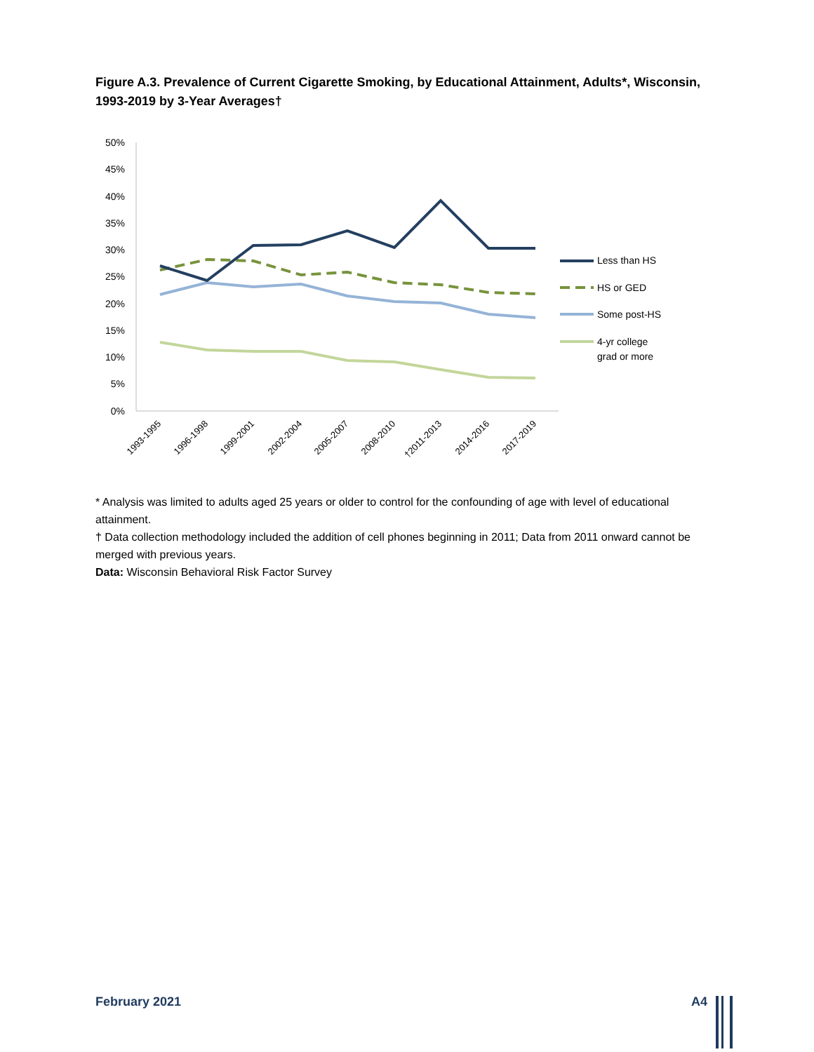Figure A.3. Prevalence of Current Cigarette Smoking, by Educational Attainment, Adults*, Wisconsin, 1993-2019 by 3-Year Averages†
50%
45%
40%
35%
30%
25%
20%
15%
10%
5%
0%
1993-1995
1996-1998
1999-2001
2002-2004
2005-2007
2008-2010
†2011-2013
2014-2016
2017-2019
Less than HS
HS or GED
Some post-HS
4-yr college
grad or more
* Analysis was limited to adults aged 25 years or older to control for the confounding of age with level of educational attainment.
† Data collection methodology included the addition of cell phones beginning in 2011; Data from 2011 onward cannot be merged with previous years.
Data: Wisconsin Behavioral Risk Factor Survey
February 2021 A4